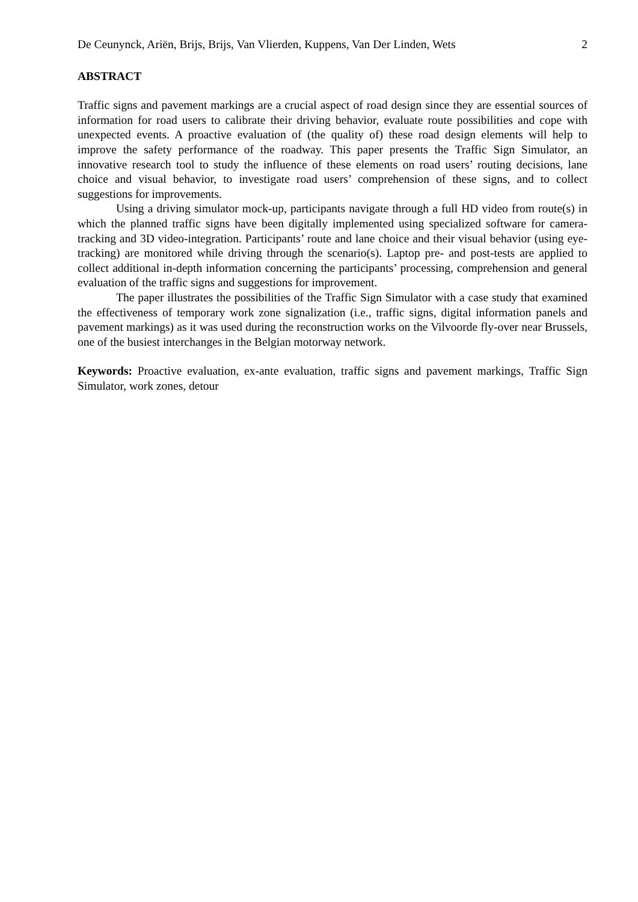De Ceunynck, Ariën, Brijs, Brijs, Van Vlierden, Kuppens, Van Der Linden, Wets 2
ABSTRACT
Traffic signs and pavement markings are a crucial aspect of road design since they are essential sources of information for road users to calibrate their driving behavior, evaluate route possibilities and cope with unexpected events. A proactive evaluation of (the quality of) these road design elements will help to improve the safety performance of the roadway. This paper presents the Traffic Sign Simulator, an innovative research tool to study the influence of these elements on road users’ routing decisions, lane choice and visual behavior, to investigate road users’ comprehension of these signs, and to collect suggestions for improvements.
Using a driving simulator mock-up, participants navigate through a full HD video from route(s) in which the planned traffic signs have been digitally implemented using specialized software for camera-tracking and 3D video-integration. Participants’ route and lane choice and their visual behavior (using eye-tracking) are monitored while driving through the scenario(s). Laptop pre- and post-tests are applied to collect additional in-depth information concerning the participants’ processing, comprehension and general evaluation of the traffic signs and suggestions for improvement.
The paper illustrates the possibilities of the Traffic Sign Simulator with a case study that examined the effectiveness of temporary work zone signalization (i.e., traffic signs, digital information panels and pavement markings) as it was used during the reconstruction works on the Vilvoorde fly-over near Brussels, one of the busiest interchanges in the Belgian motorway network.
Keywords: Proactive evaluation, ex-ante evaluation, traffic signs and pavement markings, Traffic Sign Simulator, work zones, detour